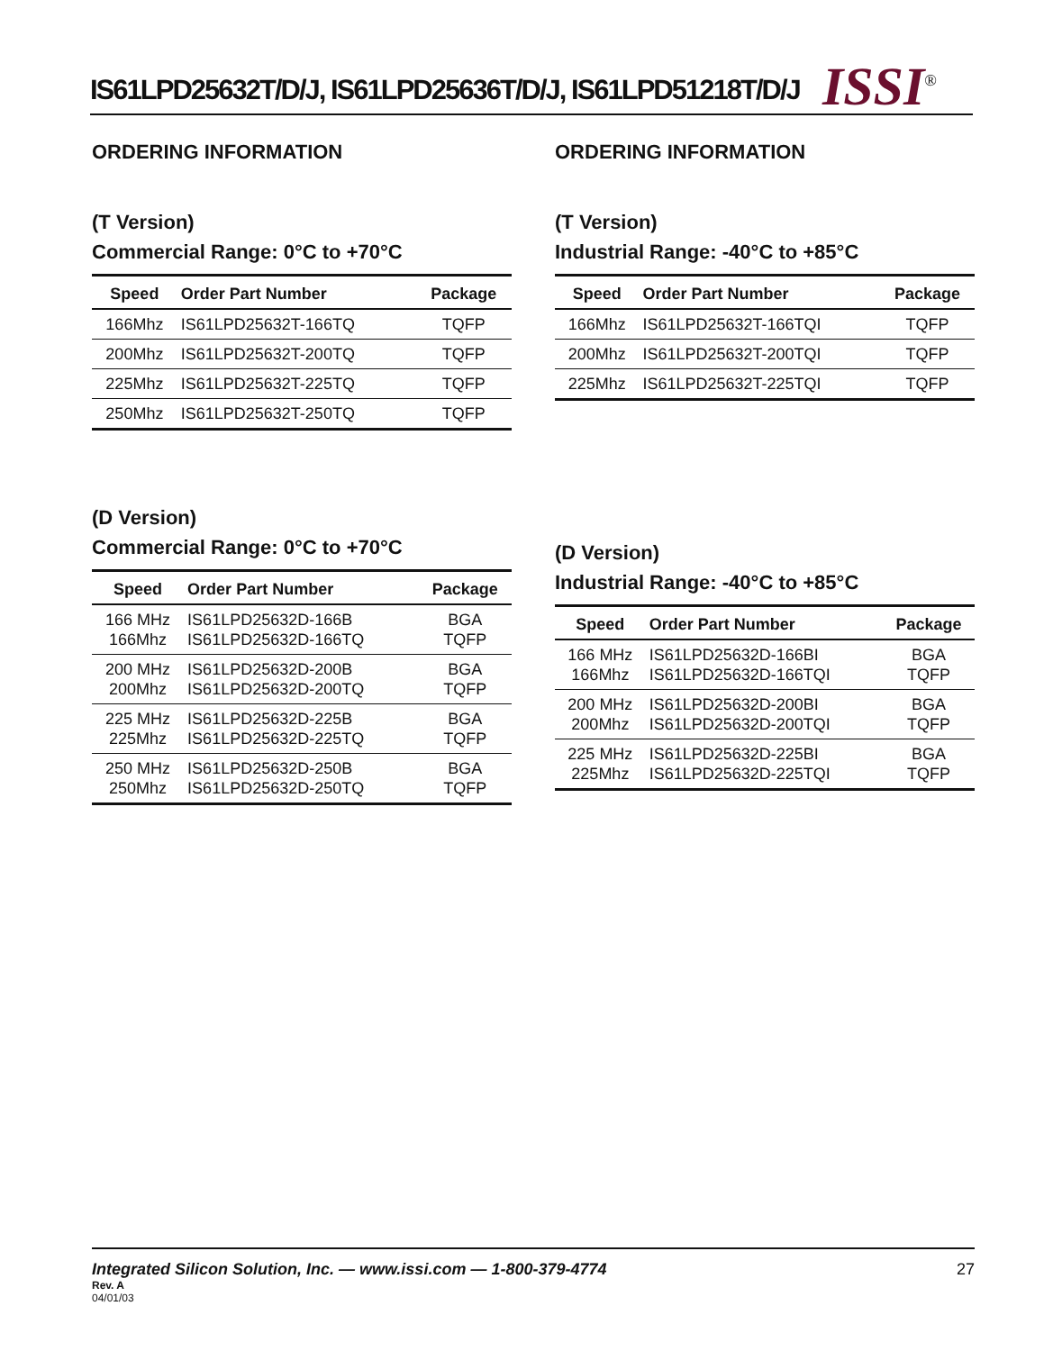IS61LPD25632T/D/J, IS61LPD25636T/D/J, IS61LPD51218T/D/J
ISSI<sup>®</sup>
ORDERING INFORMATION
(T Version)
Commercial Range: 0°C to +70°C
| Speed | Order Part Number | Package |
| --- | --- | --- |
| 166Mhz | IS61LPD25632T-166TQ | TQFP |
| 200Mhz | IS61LPD25632T-200TQ | TQFP |
| 225Mhz | IS61LPD25632T-225TQ | TQFP |
| 250Mhz | IS61LPD25632T-250TQ | TQFP |
(D Version)
Commercial Range: 0°C to +70°C
| Speed | Order Part Number | Package |
| --- | --- | --- |
| 166 MHz 166Mhz | IS61LPD25632D-166B IS61LPD25632D-166TQ | BGA TQFP |
| 200 MHz 200Mhz | IS61LPD25632D-200B IS61LPD25632D-200TQ | BGA TQFP |
| 225 MHz 225Mhz | IS61LPD25632D-225B IS61LPD25632D-225TQ | BGA TQFP |
| 250 MHz 250Mhz | IS61LPD25632D-250B IS61LPD25632D-250TQ | BGA TQFP |
ORDERING INFORMATION
(T Version)
Industrial Range: -40°C to +85°C
| Speed | Order Part Number | Package |
| --- | --- | --- |
| 166Mhz | IS61LPD25632T-166TQI | TQFP |
| 200Mhz | IS61LPD25632T-200TQI | TQFP |
| 225Mhz | IS61LPD25632T-225TQI | TQFP |
(D Version)
Industrial Range: -40°C to +85°C
| Speed | Order Part Number | Package |
| --- | --- | --- |
| 166 MHz 166Mhz | IS61LPD25632D-166BI IS61LPD25632D-166TQI | BGA TQFP |
| 200 MHz 200Mhz | IS61LPD25632D-200BI IS61LPD25632D-200TQI | BGA TQFP |
| 225 MHz 225Mhz | IS61LPD25632D-225BI IS61LPD25632D-225TQI | BGA TQFP |
Integrated Silicon Solution, Inc. — www.issi.com — 1-800-379-4774 27
Rev. A
04/01/03